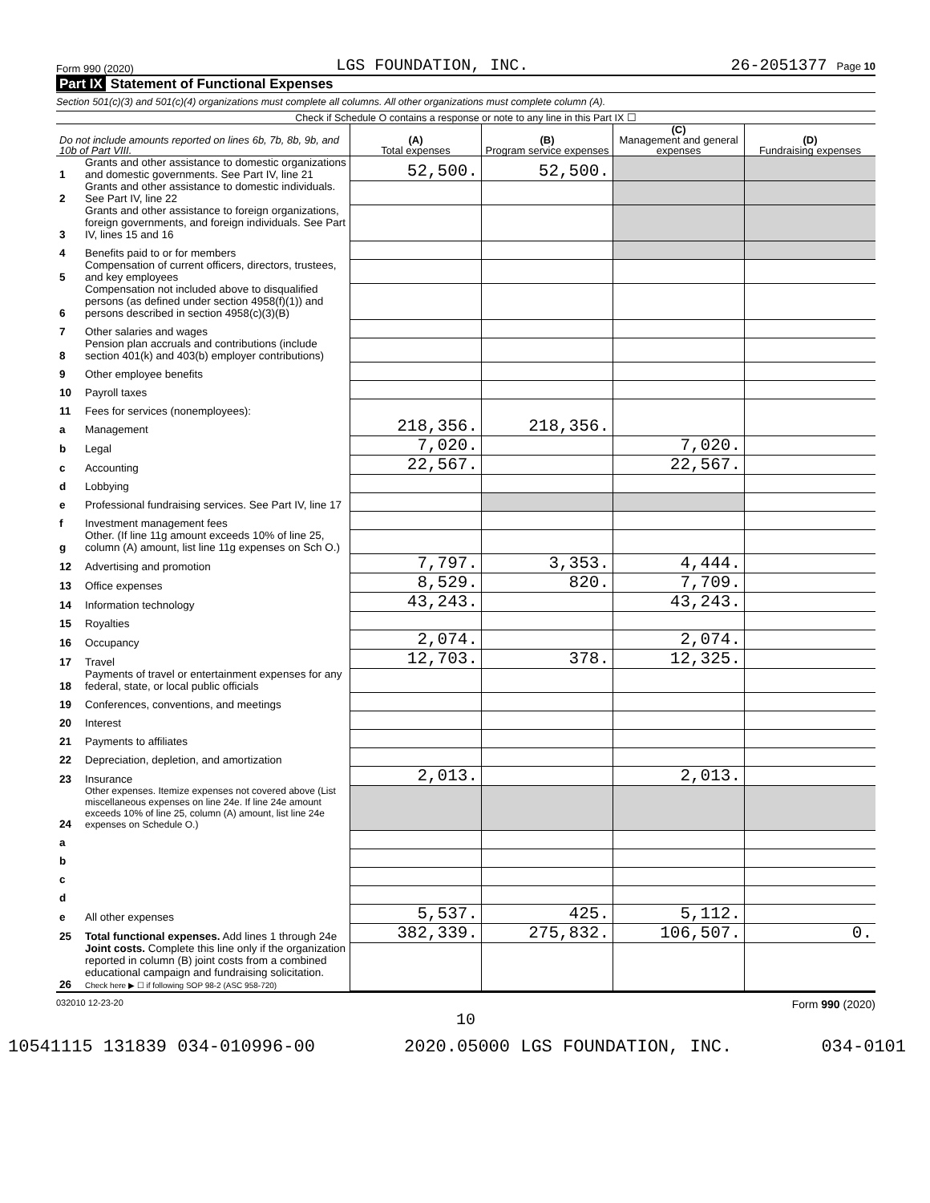Form 990 (2020) LGS FOUNDATION, INC. 26-2051377 Page 10
Part IX Statement of Functional Expenses
Section 501(c)(3) and 501(c)(4) organizations must complete all columns. All other organizations must complete column (A).
Check if Schedule O contains a response or note to any line in this Part IX ☐
| Do not include amounts reported on lines 6b, 7b, 8b, 9b, and 10b of Part VIII. | | (A) Total expenses | (B) Program service expenses | (C) Management and general expenses | (D) Fundraising expenses |
| --- | --- | --- | --- | --- | --- |
| 1 | Grants and other assistance to domestic organizations and domestic governments. See Part IV, line 21 | 52,500. | 52,500. | | |
| 2 | Grants and other assistance to domestic individuals. See Part IV, line 22 | | | | |
| 3 | Grants and other assistance to foreign organizations, foreign governments, and foreign individuals. See Part IV, lines 15 and 16 | | | | |
| 4 | Benefits paid to or for members | | | | |
| 5 | Compensation of current officers, directors, trustees, and key employees | | | | |
| 6 | Compensation not included above to disqualified persons (as defined under section 4958(f)(1)) and persons described in section 4958(c)(3)(B) | | | | |
| 7 | Other salaries and wages | | | | |
| 8 | Pension plan accruals and contributions (include section 401(k) and 403(b) employer contributions) | | | | |
| 9 | Other employee benefits | | | | |
| 10 | Payroll taxes | | | | |
| 11 | Fees for services (nonemployees): | | | | |
| a | Management | 218,356. | 218,356. | | |
| b | Legal | 7,020. | | 7,020. | |
| c | Accounting | 22,567. | | 22,567. | |
| d | Lobbying | | | | |
| e | Professional fundraising services. See Part IV, line 17 | | | | |
| f | Investment management fees | | | | |
| g | Other. (If line 11g amount exceeds 10% of line 25, column (A) amount, list line 11g expenses on Sch O.) | | | | |
| 12 | Advertising and promotion | 7,797. | 3,353. | 4,444. | |
| 13 | Office expenses | 8,529. | 820. | 7,709. | |
| 14 | Information technology | 43,243. | | 43,243. | |
| 15 | Royalties | | | | |
| 16 | Occupancy | 2,074. | | 2,074. | |
| 17 | Travel | 12,703. | 378. | 12,325. | |
| 18 | Payments of travel or entertainment expenses for any federal, state, or local public officials | | | | |
| 19 | Conferences, conventions, and meetings | | | | |
| 20 | Interest | | | | |
| 21 | Payments to affiliates | | | | |
| 22 | Depreciation, depletion, and amortization | | | | |
| 23 | Insurance | 2,013. | | 2,013. | |
| 24 | Other expenses. Itemize expenses not covered above (List miscellaneous expenses on line 24e. If line 24e amount exceeds 10% of line 25, column (A) amount, list line 24e expenses on Schedule O.) | | | | |
| a | | | | | |
| b | | | | | |
| c | | | | | |
| d | | | | | |
| e | All other expenses | 5,537. | 425. | 5,112. | |
| 25 | Total functional expenses. Add lines 1 through 24e | 382,339. | 275,832. | 106,507. | 0. |
| 26 | Joint costs. Complete this line only if the organization reported in column (B) joint costs from a combined educational campaign and fundraising solicitation. Check here ▶ ☐ if following SOP 98-2 (ASC 958-720) | | | | |
032010 12-23-20 Form 990 (2020)
10
10541115 131839 034-010996-00 2020.05000 LGS FOUNDATION, INC. 034-0101